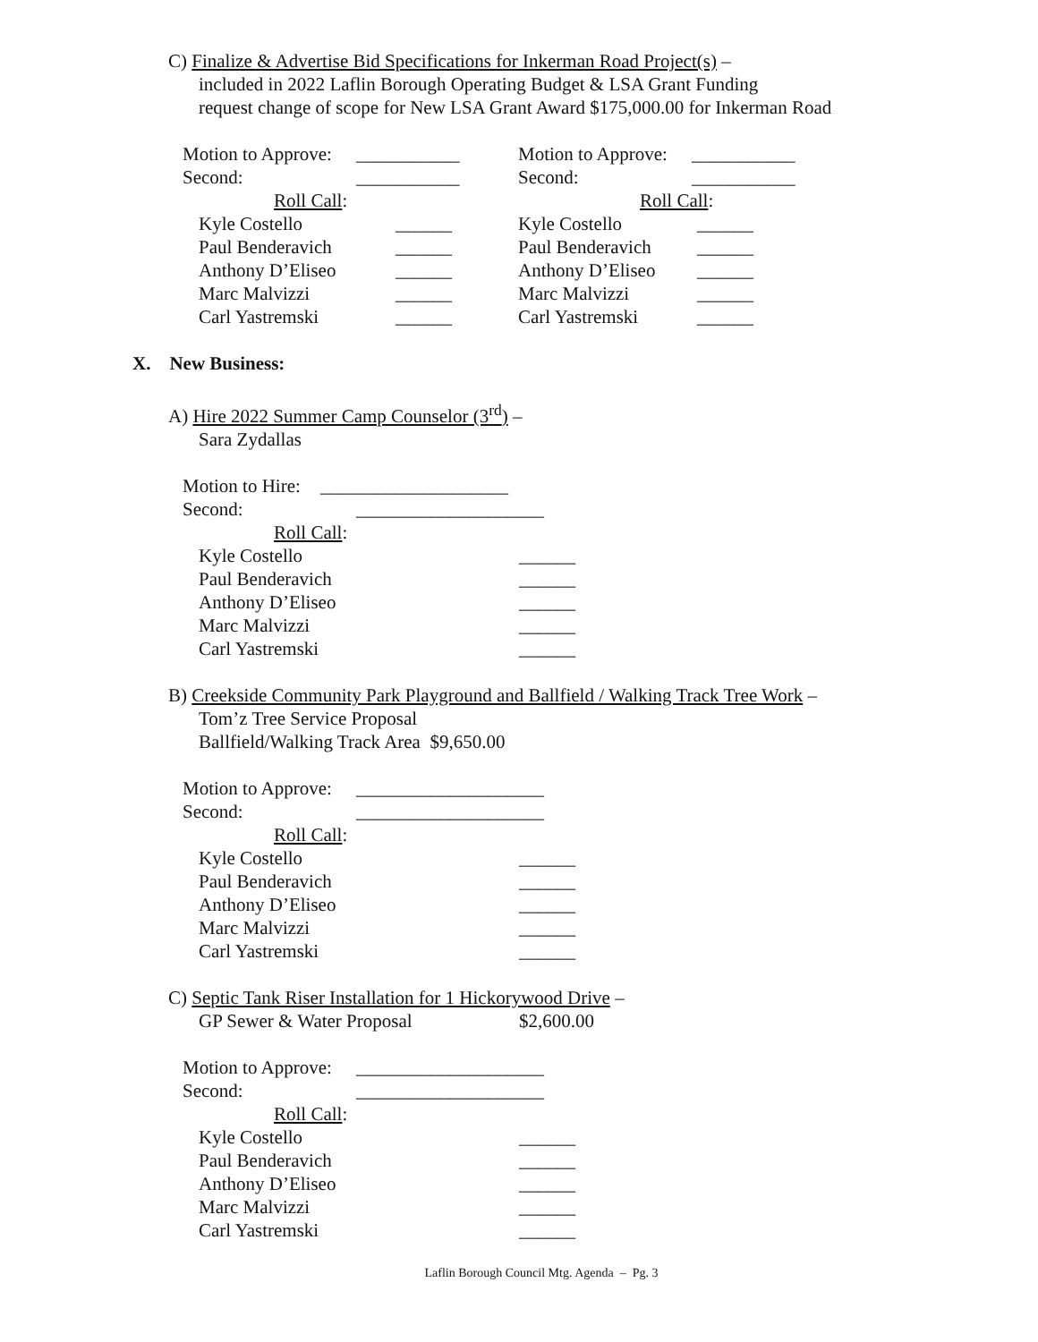C) Finalize & Advertise Bid Specifications for Inkerman Road Project(s) –
included in 2022 Laflin Borough Operating Budget & LSA Grant Funding
request change of scope for New LSA Grant Award $175,000.00 for Inkerman Road
Motion to Approve: ___________
Second: ___________
Roll Call:
Kyle Costello ______
Paul Benderavich ______
Anthony D’Eliseo ______
Marc Malvizzi ______
Carl Yastremski ______
Motion to Approve: ___________
Second: ___________
Roll Call:
Kyle Costello ______
Paul Benderavich ______
Anthony D’Eliseo ______
Marc Malvizzi ______
Carl Yastremski ______
X. New Business:
A) Hire 2022 Summer Camp Counselor (3<sup>rd</sup>) –
Sara Zydallas
Motion to Hire: ____________________
Second: ____________________
Roll Call:
Kyle Costello ______
Paul Benderavich ______
Anthony D’Eliseo ______
Marc Malvizzi ______
Carl Yastremski ______
B) Creekside Community Park Playground and Ballfield / Walking Track Tree Work –
Tom’z Tree Service Proposal
Ballfield/Walking Track Area $9,650.00
Motion to Approve: ____________________
Second: ____________________
Roll Call:
Kyle Costello ______
Paul Benderavich ______
Anthony D’Eliseo ______
Marc Malvizzi ______
Carl Yastremski ______
C) Septic Tank Riser Installation for 1 Hickorywood Drive –
GP Sewer & Water Proposal $2,600.00
Motion to Approve: ____________________
Second: ____________________
Roll Call:
Kyle Costello ______
Paul Benderavich ______
Anthony D’Eliseo ______
Marc Malvizzi ______
Carl Yastremski ______
Laflin Borough Council Mtg. Agenda – Pg. 3